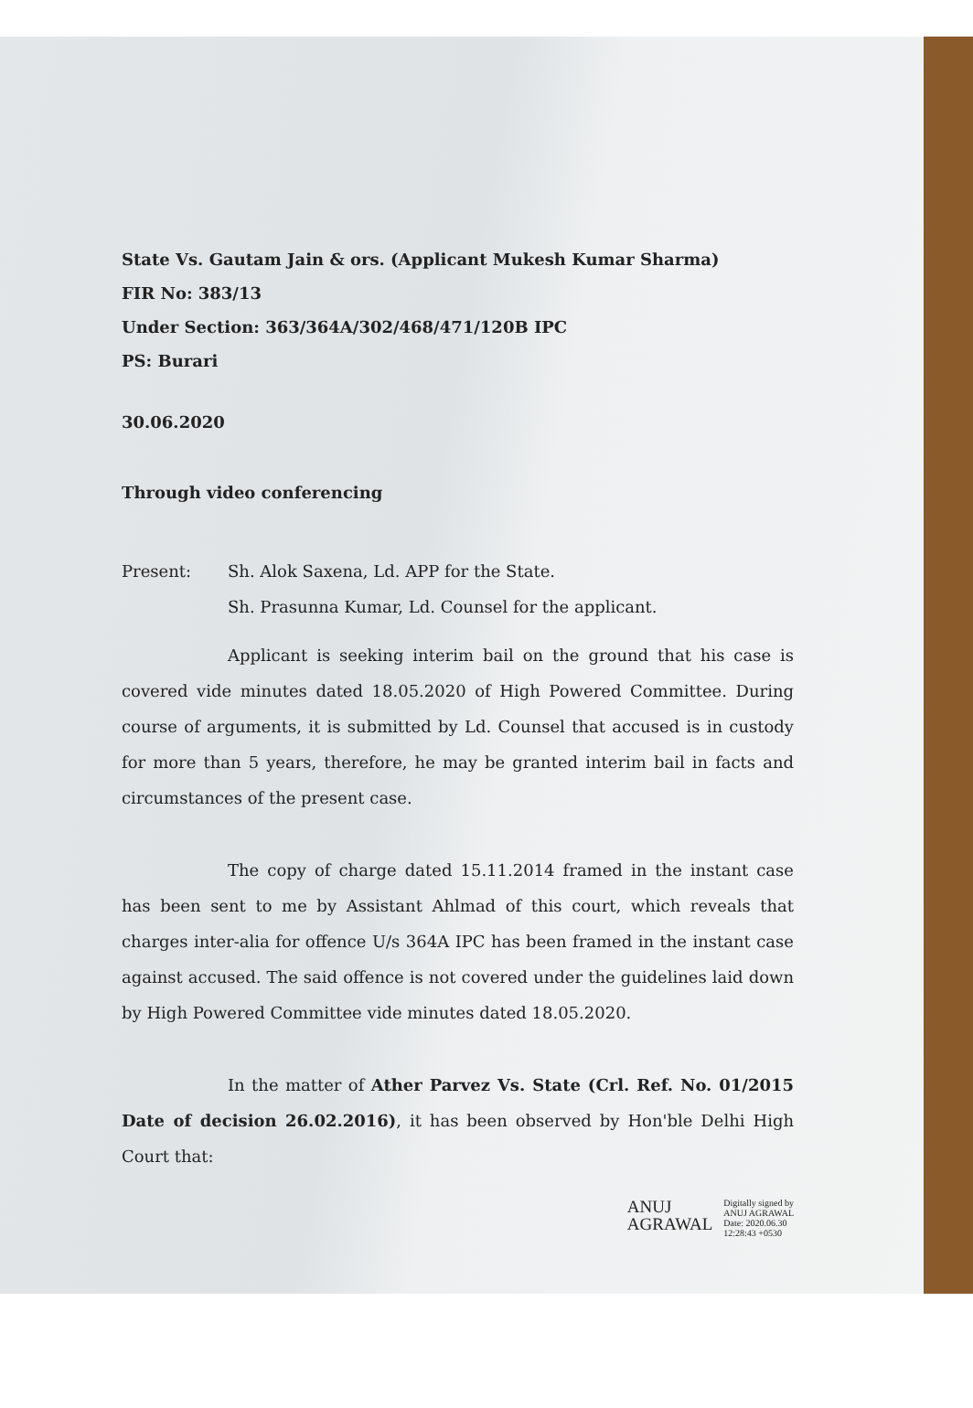State Vs. Gautam Jain & ors. (Applicant Mukesh Kumar Sharma)
FIR No: 383/13
Under Section: 363/364A/302/468/471/120B IPC
PS: Burari
30.06.2020
Through video conferencing
Present: Sh. Alok Saxena, Ld. APP for the State.
Sh. Prasunna Kumar, Ld. Counsel for the applicant.
Applicant is seeking interim bail on the ground that his case is covered vide minutes dated 18.05.2020 of High Powered Committee. During course of arguments, it is submitted by Ld. Counsel that accused is in custody for more than 5 years, therefore, he may be granted interim bail in facts and circumstances of the present case.
The copy of charge dated 15.11.2014 framed in the instant case has been sent to me by Assistant Ahlmad of this court, which reveals that charges inter-alia for offence U/s 364A IPC has been framed in the instant case against accused. The said offence is not covered under the guidelines laid down by High Powered Committee vide minutes dated 18.05.2020.
In the matter of Ather Parvez Vs. State (Crl. Ref. No. 01/2015 Date of decision 26.02.2016), it has been observed by Hon'ble Delhi High Court that:
ANUJ
AGRAWAL
Digitally signed by
ANUJ AGRAWAL
Date: 2020.06.30
12:28:43 +0530